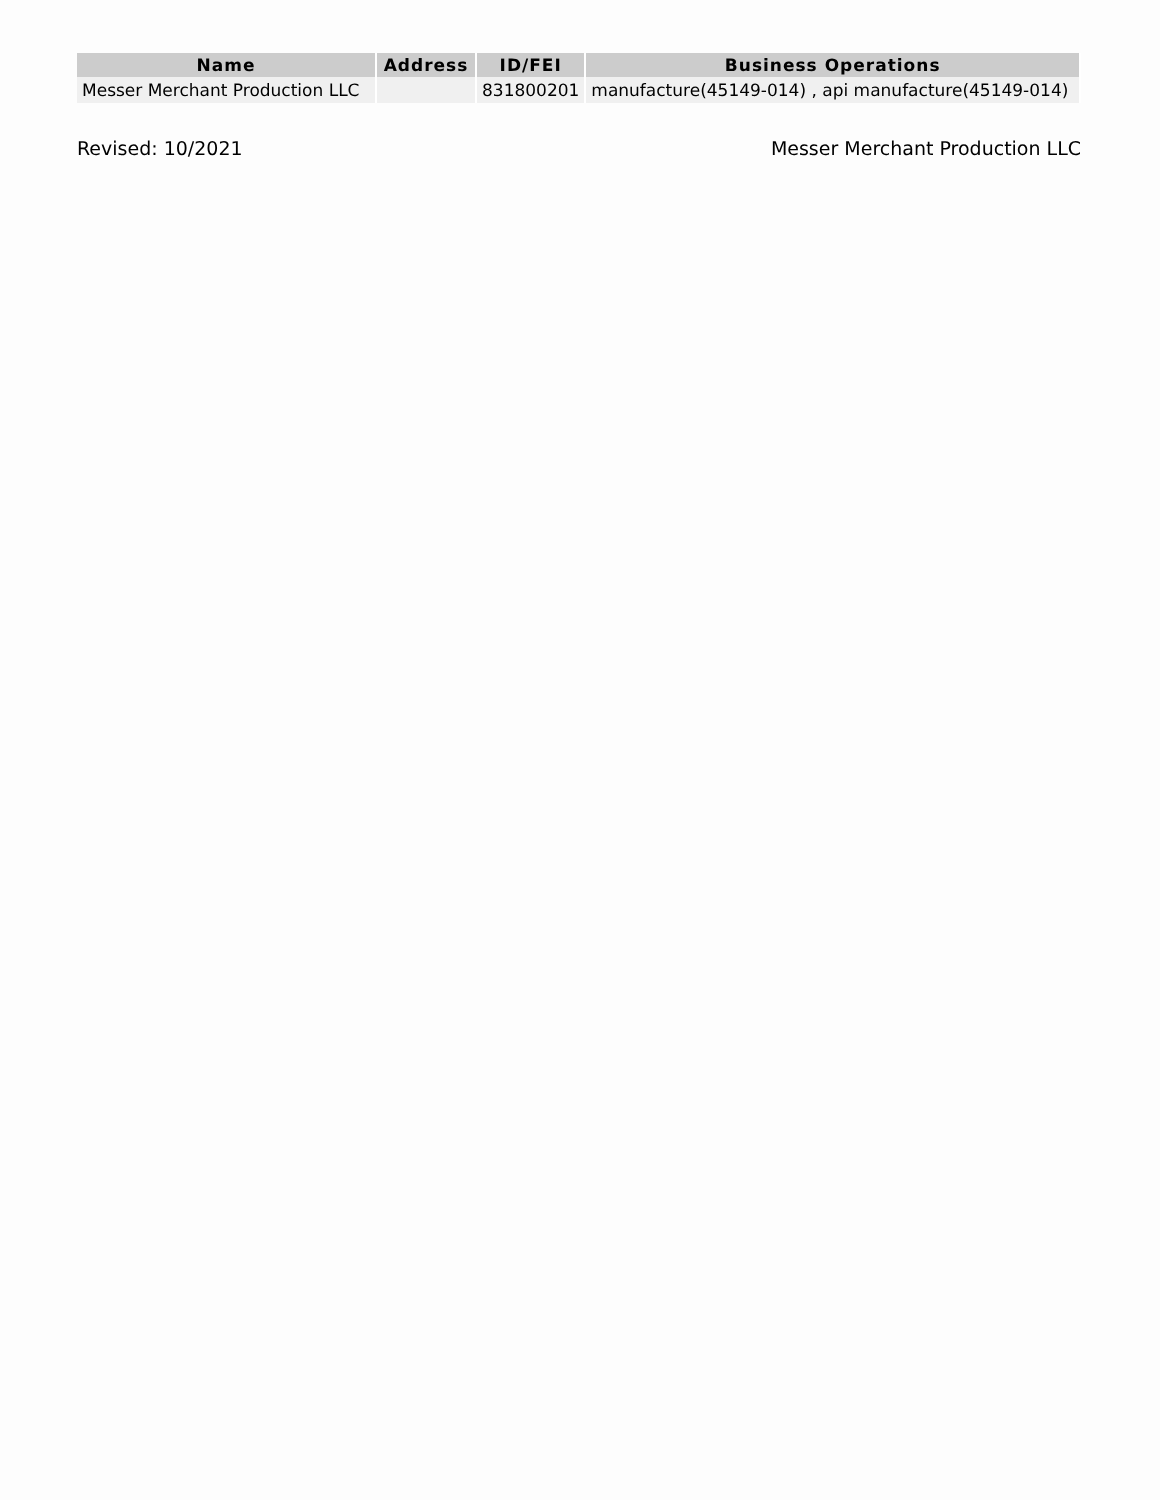| Name | Address | ID/FEI | Business Operations |
| --- | --- | --- | --- |
| Messer Merchant Production LLC | | 831800201 | manufacture(45149-014) , api manufacture(45149-014) |
Revised: 10/2021 Messer Merchant Production LLC